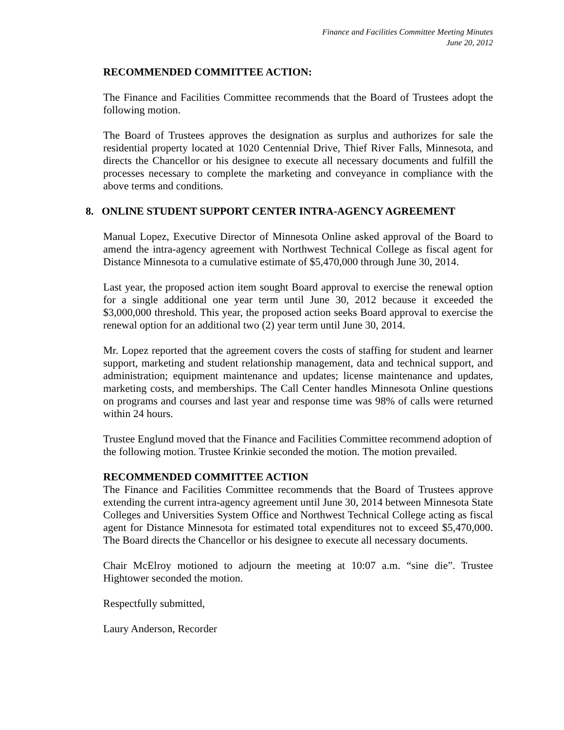Finance and Facilities Committee Meeting Minutes
June 20, 2012
RECOMMENDED COMMITTEE ACTION:
The Finance and Facilities Committee recommends that the Board of Trustees adopt the following motion.
The Board of Trustees approves the designation as surplus and authorizes for sale the residential property located at 1020 Centennial Drive, Thief River Falls, Minnesota, and directs the Chancellor or his designee to execute all necessary documents and fulfill the processes necessary to complete the marketing and conveyance in compliance with the above terms and conditions.
8. ONLINE STUDENT SUPPORT CENTER INTRA-AGENCY AGREEMENT
Manual Lopez, Executive Director of Minnesota Online asked approval of the Board to amend the intra-agency agreement with Northwest Technical College as fiscal agent for Distance Minnesota to a cumulative estimate of $5,470,000 through June 30, 2014.
Last year, the proposed action item sought Board approval to exercise the renewal option for a single additional one year term until June 30, 2012 because it exceeded the $3,000,000 threshold. This year, the proposed action seeks Board approval to exercise the renewal option for an additional two (2) year term until June 30, 2014.
Mr. Lopez reported that the agreement covers the costs of staffing for student and learner support, marketing and student relationship management, data and technical support, and administration; equipment maintenance and updates; license maintenance and updates, marketing costs, and memberships. The Call Center handles Minnesota Online questions on programs and courses and last year and response time was 98% of calls were returned within 24 hours.
Trustee Englund moved that the Finance and Facilities Committee recommend adoption of the following motion. Trustee Krinkie seconded the motion. The motion prevailed.
RECOMMENDED COMMITTEE ACTION
The Finance and Facilities Committee recommends that the Board of Trustees approve extending the current intra-agency agreement until June 30, 2014 between Minnesota State Colleges and Universities System Office and Northwest Technical College acting as fiscal agent for Distance Minnesota for estimated total expenditures not to exceed $5,470,000. The Board directs the Chancellor or his designee to execute all necessary documents.
Chair McElroy motioned to adjourn the meeting at 10:07 a.m. “sine die”. Trustee Hightower seconded the motion.
Respectfully submitted,
Laury Anderson, Recorder